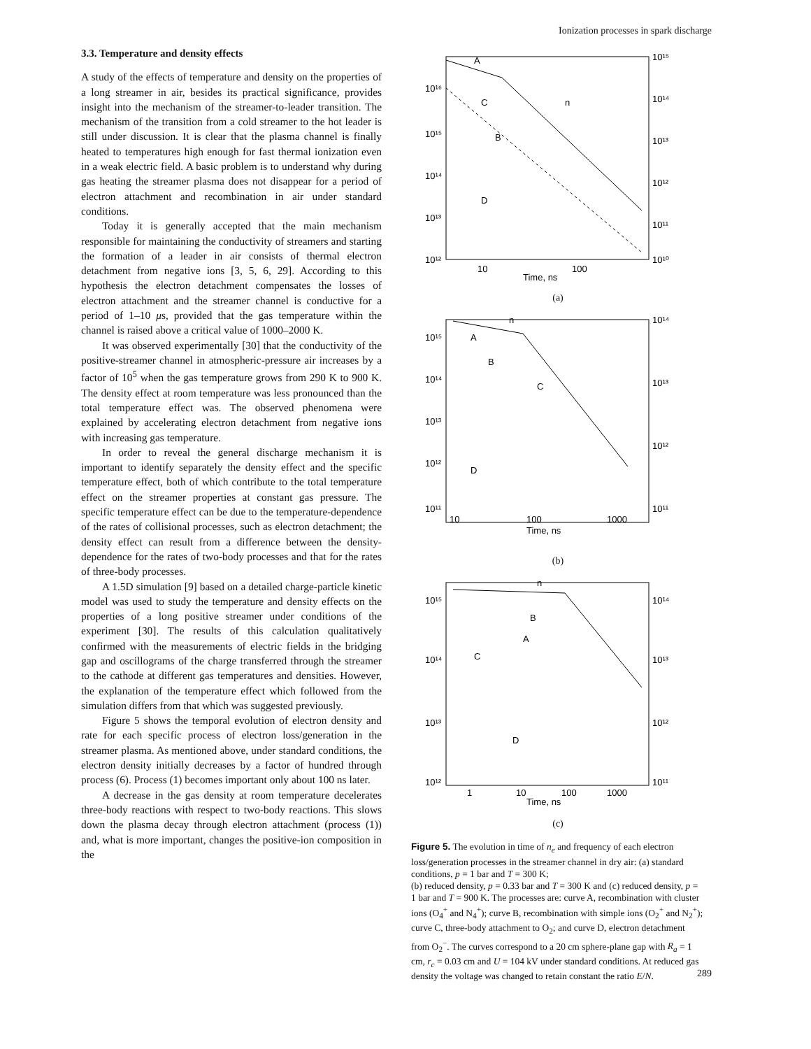Ionization processes in spark discharge
3.3. Temperature and density effects
A study of the effects of temperature and density on the properties of a long streamer in air, besides its practical significance, provides insight into the mechanism of the streamer-to-leader transition. The mechanism of the transition from a cold streamer to the hot leader is still under discussion. It is clear that the plasma channel is finally heated to temperatures high enough for fast thermal ionization even in a weak electric field. A basic problem is to understand why during gas heating the streamer plasma does not disappear for a period of electron attachment and recombination in air under standard conditions.
Today it is generally accepted that the main mechanism responsible for maintaining the conductivity of streamers and starting the formation of a leader in air consists of thermal electron detachment from negative ions [3, 5, 6, 29]. According to this hypothesis the electron detachment compensates the losses of electron attachment and the streamer channel is conductive for a period of 1–10 μs, provided that the gas temperature within the channel is raised above a critical value of 1000–2000 K.
It was observed experimentally [30] that the conductivity of the positive-streamer channel in atmospheric-pressure air increases by a factor of 10<sup>5</sup> when the gas temperature grows from 290 K to 900 K. The density effect at room temperature was less pronounced than the total temperature effect was. The observed phenomena were explained by accelerating electron detachment from negative ions with increasing gas temperature.
In order to reveal the general discharge mechanism it is important to identify separately the density effect and the specific temperature effect, both of which contribute to the total temperature effect on the streamer properties at constant gas pressure. The specific temperature effect can be due to the temperature-dependence of the rates of collisional processes, such as electron detachment; the density effect can result from a difference between the density-dependence for the rates of two-body processes and that for the rates of three-body processes.
A 1.5D simulation [9] based on a detailed charge-particle kinetic model was used to study the temperature and density effects on the properties of a long positive streamer under conditions of the experiment [30]. The results of this calculation qualitatively confirmed with the measurements of electric fields in the bridging gap and oscillograms of the charge transferred through the streamer to the cathode at different gas temperatures and densities. However, the explanation of the temperature effect which followed from the simulation differs from that which was suggested previously.
Figure 5 shows the temporal evolution of electron density and rate for each specific process of electron loss/generation in the streamer plasma. As mentioned above, under standard conditions, the electron density initially decreases by a factor of hundred through process (6). Process (1) becomes important only about 100 ns later.
A decrease in the gas density at room temperature decelerates three-body reactions with respect to two-body reactions. This slows down the plasma decay through electron attachment (process (1)) and, what is more important, changes the positive-ion composition in the
A
C
B
D
n
10¹⁶
10¹⁵
10¹⁴
10¹³
10¹²
10¹⁵
10¹⁴
10¹³
10¹²
10¹¹
10¹⁰
10
100
Time, ns
(a)
n
A
B
C
D
10¹⁵
10¹⁴
10¹³
10¹²
10¹¹
10¹⁴
10¹³
10¹²
10¹¹
10
100
1000
Time, ns
(b)
n
B
A
C
D
10¹⁵
10¹⁴
10¹³
10¹²
10¹⁴
10¹³
10¹²
10¹¹
1
10
100
1000
Time, ns
(c)
Figure 5. The evolution in time of n<sub>e</sub> and frequency of each electron loss/generation processes in the streamer channel in dry air: (a) standard conditions, p = 1 bar and T = 300 K;
(b) reduced density, p = 0.33 bar and T = 300 K and (c) reduced density, p = 1 bar and T = 900 K. The processes are: curve A, recombination with cluster ions (O<sub>4</sub><sup>+</sup> and N<sub>4</sub><sup>+</sup>); curve B, recombination with simple ions (O<sub>2</sub><sup>+</sup> and N<sub>2</sub><sup>+</sup>); curve C, three-body attachment to O<sub>2</sub>; and curve D, electron detachment from O<sub>2</sub><sup>−</sup>. The curves correspond to a 20 cm sphere-plane gap with R<sub>a</sub> = 1 cm, r<sub>c</sub> = 0.03 cm and U = 104 kV under standard conditions. At reduced gas density the voltage was changed to retain constant the ratio E/N.
289